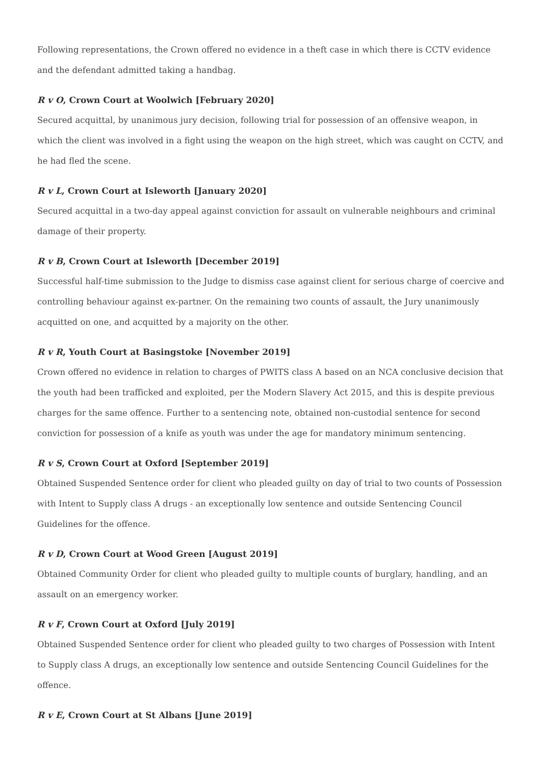Following representations, the Crown offered no evidence in a theft case in which there is CCTV evidence and the defendant admitted taking a handbag.
R v O, Crown Court at Woolwich [February 2020]
Secured acquittal, by unanimous jury decision, following trial for possession of an offensive weapon, in which the client was involved in a fight using the weapon on the high street, which was caught on CCTV, and he had fled the scene.
R v L, Crown Court at Isleworth [January 2020]
Secured acquittal in a two-day appeal against conviction for assault on vulnerable neighbours and criminal damage of their property.
R v B, Crown Court at Isleworth [December 2019]
Successful half-time submission to the Judge to dismiss case against client for serious charge of coercive and controlling behaviour against ex-partner. On the remaining two counts of assault, the Jury unanimously acquitted on one, and acquitted by a majority on the other.
R v R, Youth Court at Basingstoke [November 2019]
Crown offered no evidence in relation to charges of PWITS class A based on an NCA conclusive decision that the youth had been trafficked and exploited, per the Modern Slavery Act 2015, and this is despite previous charges for the same offence. Further to a sentencing note, obtained non-custodial sentence for second conviction for possession of a knife as youth was under the age for mandatory minimum sentencing.
R v S, Crown Court at Oxford [September 2019]
Obtained Suspended Sentence order for client who pleaded guilty on day of trial to two counts of Possession with Intent to Supply class A drugs - an exceptionally low sentence and outside Sentencing Council Guidelines for the offence.
R v D, Crown Court at Wood Green [August 2019]
Obtained Community Order for client who pleaded guilty to multiple counts of burglary, handling, and an assault on an emergency worker.
R v F, Crown Court at Oxford [July 2019]
Obtained Suspended Sentence order for client who pleaded guilty to two charges of Possession with Intent to Supply class A drugs, an exceptionally low sentence and outside Sentencing Council Guidelines for the offence.
R v E, Crown Court at St Albans [June 2019]